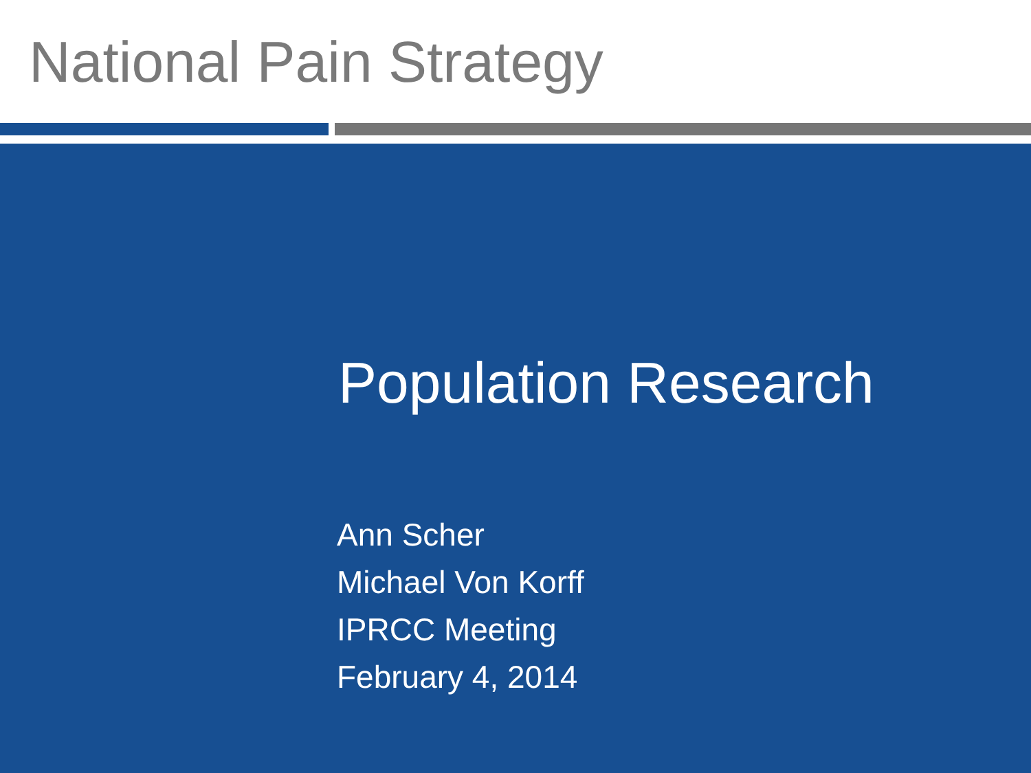National Pain Strategy
Population Research
Ann Scher
Michael Von Korff
IPRCC Meeting
February 4, 2014